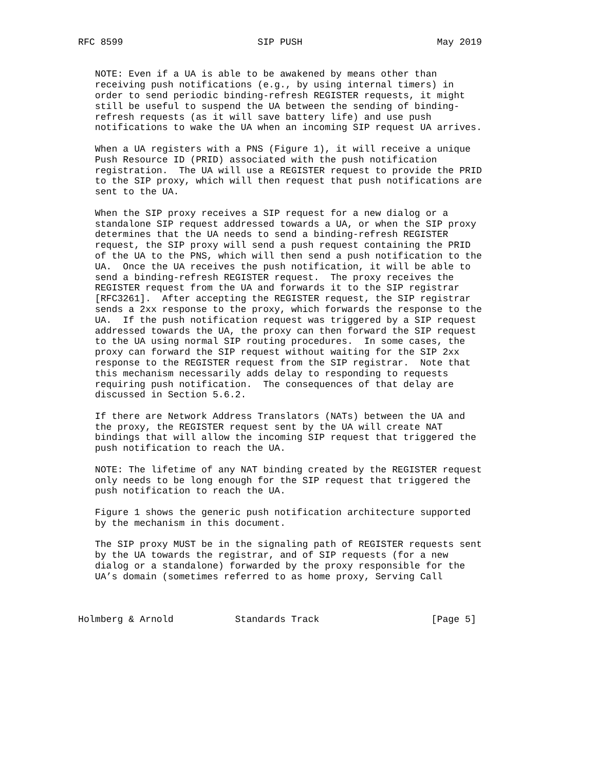RFC 8599                        SIP PUSH                        May 2019


   NOTE: Even if a UA is able to be awakened by means other than
   receiving push notifications (e.g., by using internal timers) in
   order to send periodic binding-refresh REGISTER requests, it might
   still be useful to suspend the UA between the sending of binding-
   refresh requests (as it will save battery life) and use push
   notifications to wake the UA when an incoming SIP request UA arrives.

   When a UA registers with a PNS (Figure 1), it will receive a unique
   Push Resource ID (PRID) associated with the push notification
   registration.  The UA will use a REGISTER request to provide the PRID
   to the SIP proxy, which will then request that push notifications are
   sent to the UA.

   When the SIP proxy receives a SIP request for a new dialog or a
   standalone SIP request addressed towards a UA, or when the SIP proxy
   determines that the UA needs to send a binding-refresh REGISTER
   request, the SIP proxy will send a push request containing the PRID
   of the UA to the PNS, which will then send a push notification to the
   UA.  Once the UA receives the push notification, it will be able to
   send a binding-refresh REGISTER request.  The proxy receives the
   REGISTER request from the UA and forwards it to the SIP registrar
   [RFC3261].  After accepting the REGISTER request, the SIP registrar
   sends a 2xx response to the proxy, which forwards the response to the
   UA.  If the push notification request was triggered by a SIP request
   addressed towards the UA, the proxy can then forward the SIP request
   to the UA using normal SIP routing procedures.  In some cases, the
   proxy can forward the SIP request without waiting for the SIP 2xx
   response to the REGISTER request from the SIP registrar.  Note that
   this mechanism necessarily adds delay to responding to requests
   requiring push notification.  The consequences of that delay are
   discussed in Section 5.6.2.

   If there are Network Address Translators (NATs) between the UA and
   the proxy, the REGISTER request sent by the UA will create NAT
   bindings that will allow the incoming SIP request that triggered the
   push notification to reach the UA.

   NOTE: The lifetime of any NAT binding created by the REGISTER request
   only needs to be long enough for the SIP request that triggered the
   push notification to reach the UA.

   Figure 1 shows the generic push notification architecture supported
   by the mechanism in this document.

   The SIP proxy MUST be in the signaling path of REGISTER requests sent
   by the UA towards the registrar, and of SIP requests (for a new
   dialog or a standalone) forwarded by the proxy responsible for the
   UA’s domain (sometimes referred to as home proxy, Serving Call



Holmberg & Arnold           Standards Track                    [Page 5]